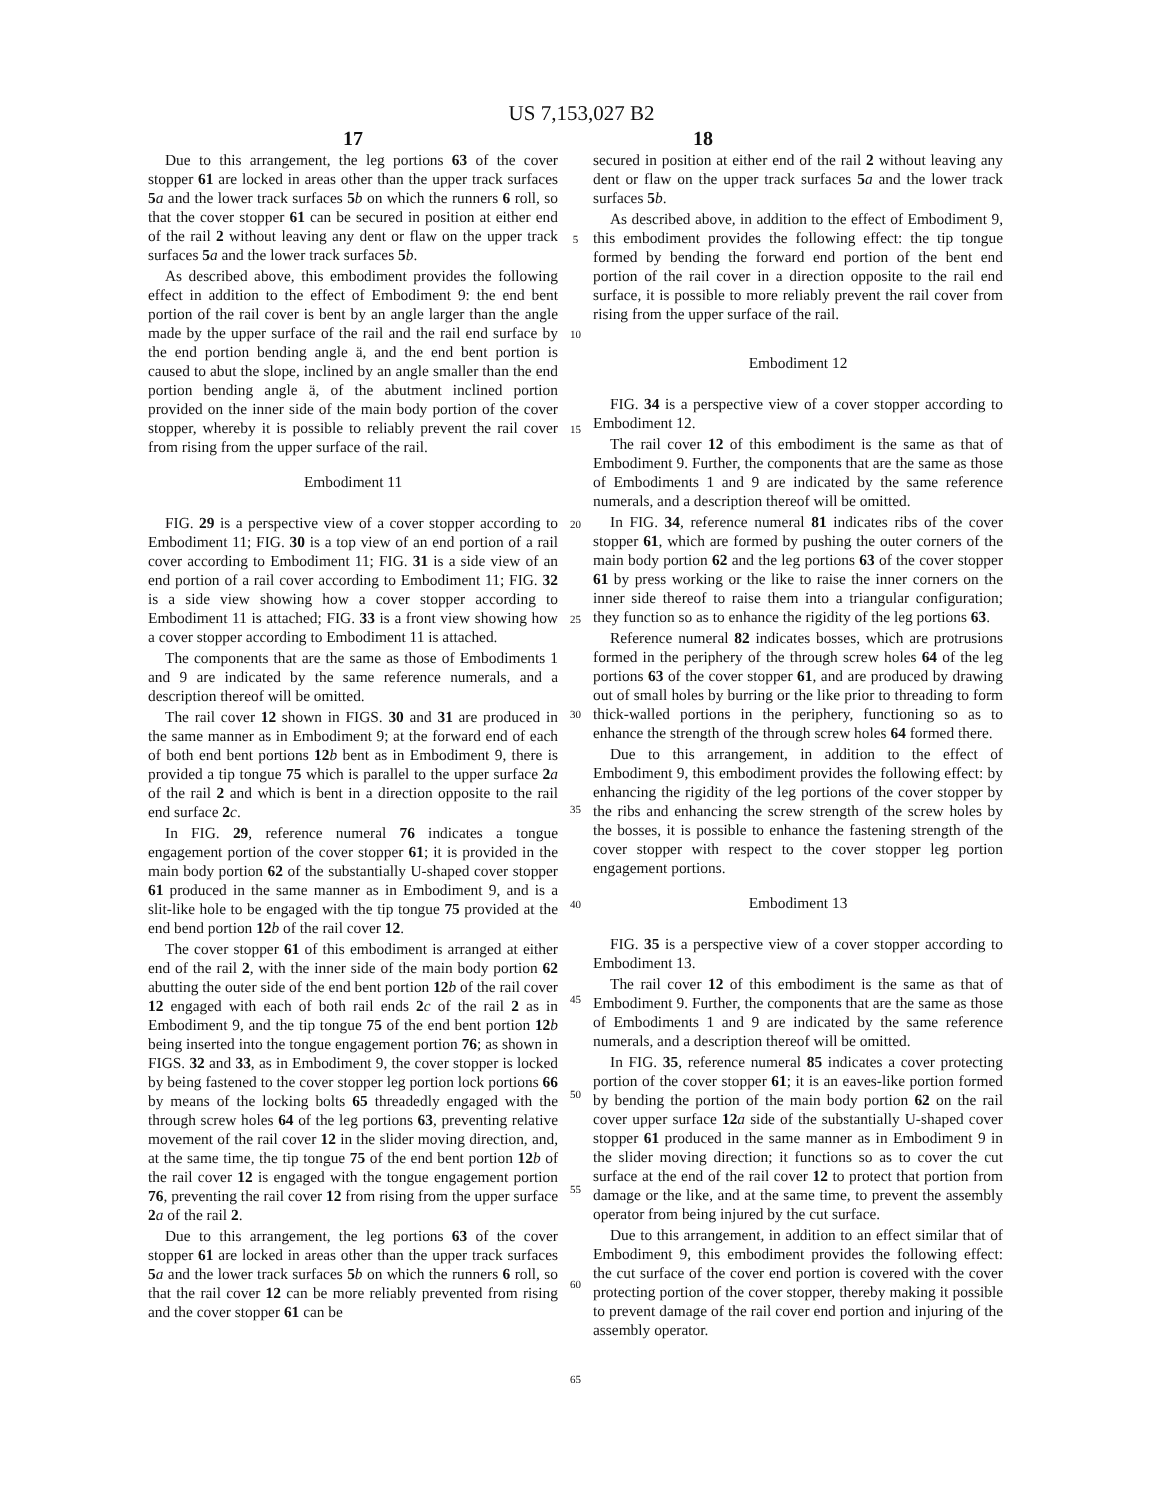US 7,153,027 B2
17 18
Due to this arrangement, the leg portions 63 of the cover stopper 61 are locked in areas other than the upper track surfaces 5 a and the lower track surfaces 5 b on which the runners 6 roll, so that the cover stopper 61 can be secured in position at either end of the rail 2 without leaving any dent or flaw on the upper track surfaces 5 a and the lower track surfaces 5 b.
As described above, this embodiment provides the following effect in addition to the effect of Embodiment 9: the end bent portion of the rail cover is bent by an angle larger than the angle made by the upper surface of the rail and the rail end surface by the end portion bending angle ä, and the end bent portion is caused to abut the slope, inclined by an angle smaller than the end portion bending angle ä, of the abutment inclined portion provided on the inner side of the main body portion of the cover stopper, whereby it is possible to reliably prevent the rail cover from rising from the upper surface of the rail.
Embodiment 11
FIG. 29 is a perspective view of a cover stopper according to Embodiment 11; FIG. 30 is a top view of an end portion of a rail cover according to Embodiment 11; FIG. 31 is a side view of an end portion of a rail cover according to Embodiment 11; FIG. 32 is a side view showing how a cover stopper according to Embodiment 11 is attached; FIG. 33 is a front view showing how a cover stopper according to Embodiment 11 is attached.
The components that are the same as those of Embodiments 1 and 9 are indicated by the same reference numerals, and a description thereof will be omitted.
The rail cover 12 shown in FIGS. 30 and 31 are produced in the same manner as in Embodiment 9; at the forward end of each of both end bent portions 12 b bent as in Embodiment 9, there is provided a tip tongue 75 which is parallel to the upper surface 2 a of the rail 2 and which is bent in a direction opposite to the rail end surface 2 c.
In FIG. 29, reference numeral 76 indicates a tongue engagement portion of the cover stopper 61; it is provided in the main body portion 62 of the substantially U-shaped cover stopper 61 produced in the same manner as in Embodiment 9, and is a slit-like hole to be engaged with the tip tongue 75 provided at the end bend portion 12 b of the rail cover 12.
The cover stopper 61 of this embodiment is arranged at either end of the rail 2, with the inner side of the main body portion 62 abutting the outer side of the end bent portion 12 b of the rail cover 12 engaged with each of both rail ends 2 c of the rail 2 as in Embodiment 9, and the tip tongue 75 of the end bent portion 12 b being inserted into the tongue engagement portion 76; as shown in FIGS. 32 and 33, as in Embodiment 9, the cover stopper is locked by being fastened to the cover stopper leg portion lock portions 66 by means of the locking bolts 65 threadedly engaged with the through screw holes 64 of the leg portions 63, preventing relative movement of the rail cover 12 in the slider moving direction, and, at the same time, the tip tongue 75 of the end bent portion 12 b of the rail cover 12 is engaged with the tongue engagement portion 76, preventing the rail cover 12 from rising from the upper surface 2 a of the rail 2.
Due to this arrangement, the leg portions 63 of the cover stopper 61 are locked in areas other than the upper track surfaces 5 a and the lower track surfaces 5 b on which the runners 6 roll, so that the rail cover 12 can be more reliably prevented from rising and the cover stopper 61 can be
5
10
15
20
25
30
35
40
45
50
55
60
65
secured in position at either end of the rail 2 without leaving any dent or flaw on the upper track surfaces 5 a and the lower track surfaces 5 b.
As described above, in addition to the effect of Embodiment 9, this embodiment provides the following effect: the tip tongue formed by bending the forward end portion of the bent end portion of the rail cover in a direction opposite to the rail end surface, it is possible to more reliably prevent the rail cover from rising from the upper surface of the rail.
Embodiment 12
FIG. 34 is a perspective view of a cover stopper according to Embodiment 12.
The rail cover 12 of this embodiment is the same as that of Embodiment 9. Further, the components that are the same as those of Embodiments 1 and 9 are indicated by the same reference numerals, and a description thereof will be omitted.
In FIG. 34, reference numeral 81 indicates ribs of the cover stopper 61, which are formed by pushing the outer corners of the main body portion 62 and the leg portions 63 of the cover stopper 61 by press working or the like to raise the inner corners on the inner side thereof to raise them into a triangular configuration; they function so as to enhance the rigidity of the leg portions 63.
Reference numeral 82 indicates bosses, which are protrusions formed in the periphery of the through screw holes 64 of the leg portions 63 of the cover stopper 61, and are produced by drawing out of small holes by burring or the like prior to threading to form thick-walled portions in the periphery, functioning so as to enhance the strength of the through screw holes 64 formed there.
Due to this arrangement, in addition to the effect of Embodiment 9, this embodiment provides the following effect: by enhancing the rigidity of the leg portions of the cover stopper by the ribs and enhancing the screw strength of the screw holes by the bosses, it is possible to enhance the fastening strength of the cover stopper with respect to the cover stopper leg portion engagement portions.
Embodiment 13
FIG. 35 is a perspective view of a cover stopper according to Embodiment 13.
The rail cover 12 of this embodiment is the same as that of Embodiment 9. Further, the components that are the same as those of Embodiments 1 and 9 are indicated by the same reference numerals, and a description thereof will be omitted.
In FIG. 35, reference numeral 85 indicates a cover protecting portion of the cover stopper 61; it is an eaves-like portion formed by bending the portion of the main body portion 62 on the rail cover upper surface 12 a side of the substantially U-shaped cover stopper 61 produced in the same manner as in Embodiment 9 in the slider moving direction; it functions so as to cover the cut surface at the end of the rail cover 12 to protect that portion from damage or the like, and at the same time, to prevent the assembly operator from being injured by the cut surface.
Due to this arrangement, in addition to an effect similar that of Embodiment 9, this embodiment provides the following effect: the cut surface of the cover end portion is covered with the cover protecting portion of the cover stopper, thereby making it possible to prevent damage of the rail cover end portion and injuring of the assembly operator.